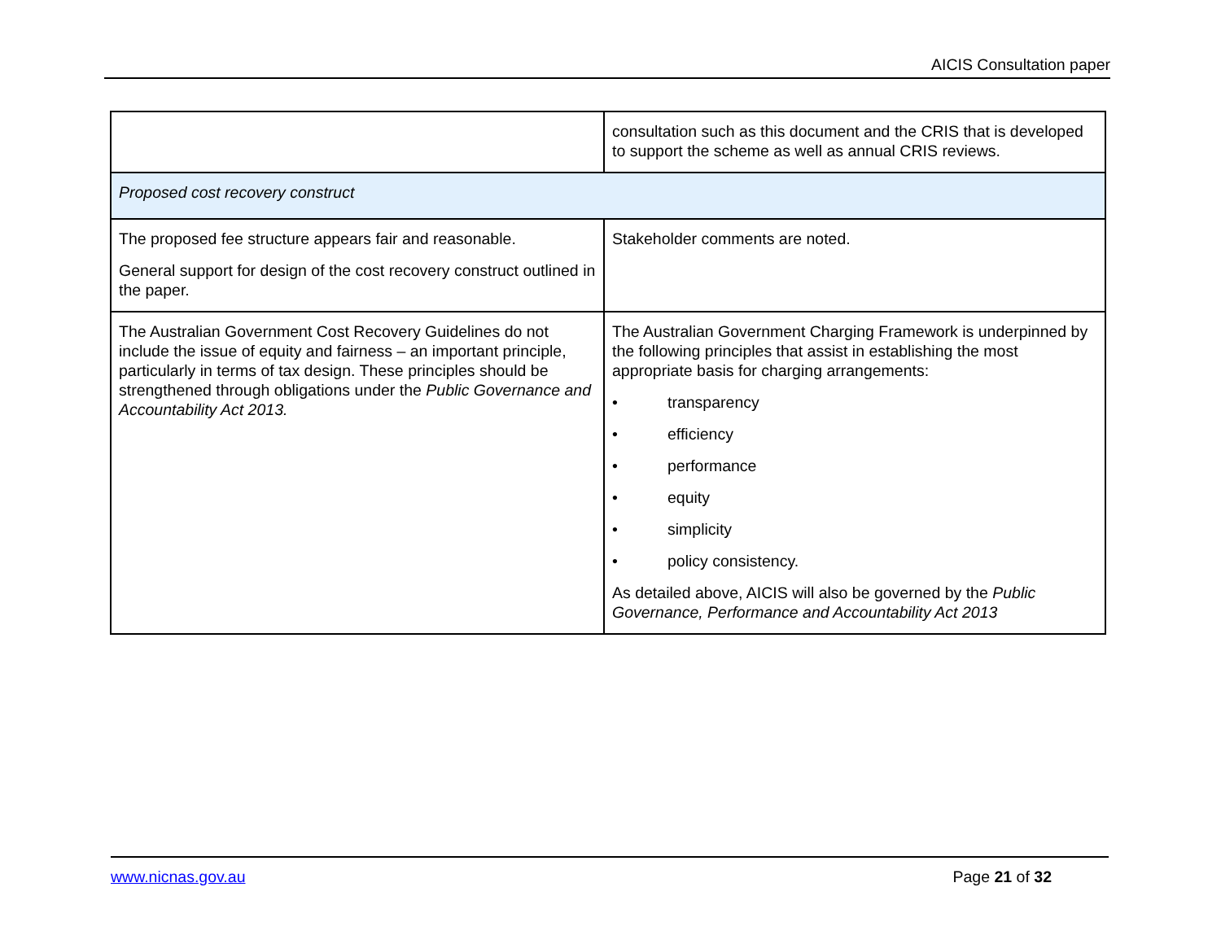AICIS Consultation paper
| | consultation such as this document and the CRIS that is developed to support the scheme as well as annual CRIS reviews. |
| Proposed cost recovery construct | |
| The proposed fee structure appears fair and reasonable. General support for design of the cost recovery construct outlined in the paper. | Stakeholder comments are noted. |
| The Australian Government Cost Recovery Guidelines do not include the issue of equity and fairness – an important principle, particularly in terms of tax design. These principles should be strengthened through obligations under the Public Governance and Accountability Act 2013. | The Australian Government Charging Framework is underpinned by the following principles that assist in establishing the most appropriate basis for charging arrangements: • transparency • efficiency • performance • equity • simplicity • policy consistency. As detailed above, AICIS will also be governed by the Public Governance, Performance and Accountability Act 2013 |
www.nicnas.gov.au Page 21 of 32